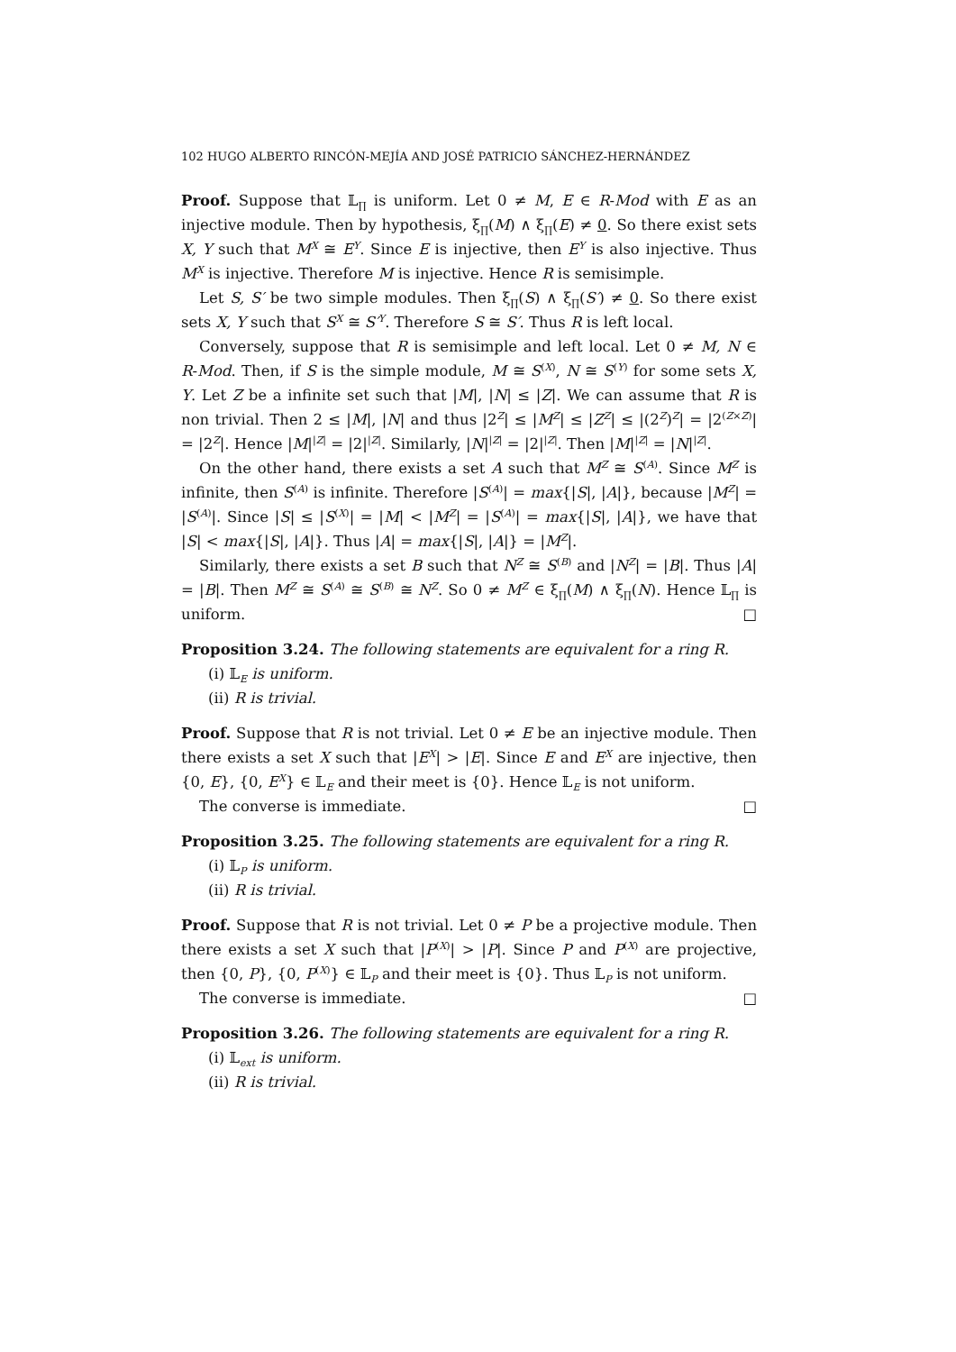102 HUGO ALBERTO RINCÓN-MEJÍA AND JOSÉ PATRICIO SÁNCHEZ-HERNÁNDEZ
Proof. Suppose that 𝕃<sub>∏</sub> is uniform. Let 0 ≠ M, E ∈ R-Mod with E as an injective module. Then by hypothesis, ξ<sub>∏</sub>(M) ∧ ξ<sub>∏</sub>(E) ≠ 0. So there exist sets X, Y such that M<sup>X</sup> ≅ E<sup>Y</sup>. Since E is injective, then E<sup>Y</sup> is also injective. Thus M<sup>X</sup> is injective. Therefore M is injective. Hence R is semisimple.
Let S, S′ be two simple modules. Then ξ<sub>∏</sub>(S) ∧ ξ<sub>∏</sub>(S′) ≠ 0. So there exist sets X, Y such that S<sup>X</sup> ≅ S′<sup>Y</sup>. Therefore S ≅ S′. Thus R is left local.
Conversely, suppose that R is semisimple and left local. Let 0 ≠ M, N ∈ R-Mod. Then, if S is the simple module, M ≅ S<sup>(X)</sup>, N ≅ S<sup>(Y)</sup> for some sets X, Y. Let Z be a infinite set such that |M|, |N| ≤ |Z|. We can assume that R is non trivial. Then 2 ≤ |M|, |N| and thus |2<sup>Z</sup>| ≤ |M<sup>Z</sup>| ≤ |Z<sup>Z</sup>| ≤ |(2<sup>Z</sup>)<sup>Z</sup>| = |2<sup>(Z×Z)</sup>| = |2<sup>Z</sup>|. Hence |M|<sup>|Z|</sup> = |2|<sup>|Z|</sup>. Similarly, |N|<sup>|Z|</sup> = |2|<sup>|Z|</sup>. Then |M|<sup>|Z|</sup> = |N|<sup>|Z|</sup>.
On the other hand, there exists a set A such that M<sup>Z</sup> ≅ S<sup>(A)</sup>. Since M<sup>Z</sup> is infinite, then S<sup>(A)</sup> is infinite. Therefore |S<sup>(A)</sup>| = max{|S|, |A|}, because |M<sup>Z</sup>| = |S<sup>(A)</sup>|. Since |S| ≤ |S<sup>(X)</sup>| = |M| < |M<sup>Z</sup>| = |S<sup>(A)</sup>| = max{|S|, |A|}, we have that |S| < max{|S|, |A|}. Thus |A| = max{|S|, |A|} = |M<sup>Z</sup>|.
Similarly, there exists a set B such that N<sup>Z</sup> ≅ S<sup>(B)</sup> and |N<sup>Z</sup>| = |B|. Thus |A| = |B|. Then M<sup>Z</sup> ≅ S<sup>(A)</sup> ≅ S<sup>(B)</sup> ≅ N<sup>Z</sup>. So 0 ≠ M<sup>Z</sup> ∈ ξ<sub>∏</sub>(M) ∧ ξ<sub>∏</sub>(N). Hence 𝕃<sub>∏</sub> is uniform. □
Proposition 3.24. The following statements are equivalent for a ring R.
(i) 𝕃<sub>E</sub> is uniform.
(ii) R is trivial.
Proof. Suppose that R is not trivial. Let 0 ≠ E be an injective module. Then there exists a set X such that |E<sup>X</sup>| > |E|. Since E and E<sup>X</sup> are injective, then {0, E}, {0, E<sup>X</sup>} ∈ 𝕃<sub>E</sub> and their meet is {0}. Hence 𝕃<sub>E</sub> is not uniform.
The converse is immediate. □
Proposition 3.25. The following statements are equivalent for a ring R.
(i) 𝕃<sub>P</sub> is uniform.
(ii) R is trivial.
Proof. Suppose that R is not trivial. Let 0 ≠ P be a projective module. Then there exists a set X such that |P<sup>(X)</sup>| > |P|. Since P and P<sup>(X)</sup> are projective, then {0, P}, {0, P<sup>(X)</sup>} ∈ 𝕃<sub>P</sub> and their meet is {0}. Thus 𝕃<sub>P</sub> is not uniform.
The converse is immediate. □
Proposition 3.26. The following statements are equivalent for a ring R.
(i) 𝕃<sub>ext</sub> is uniform.
(ii) R is trivial.